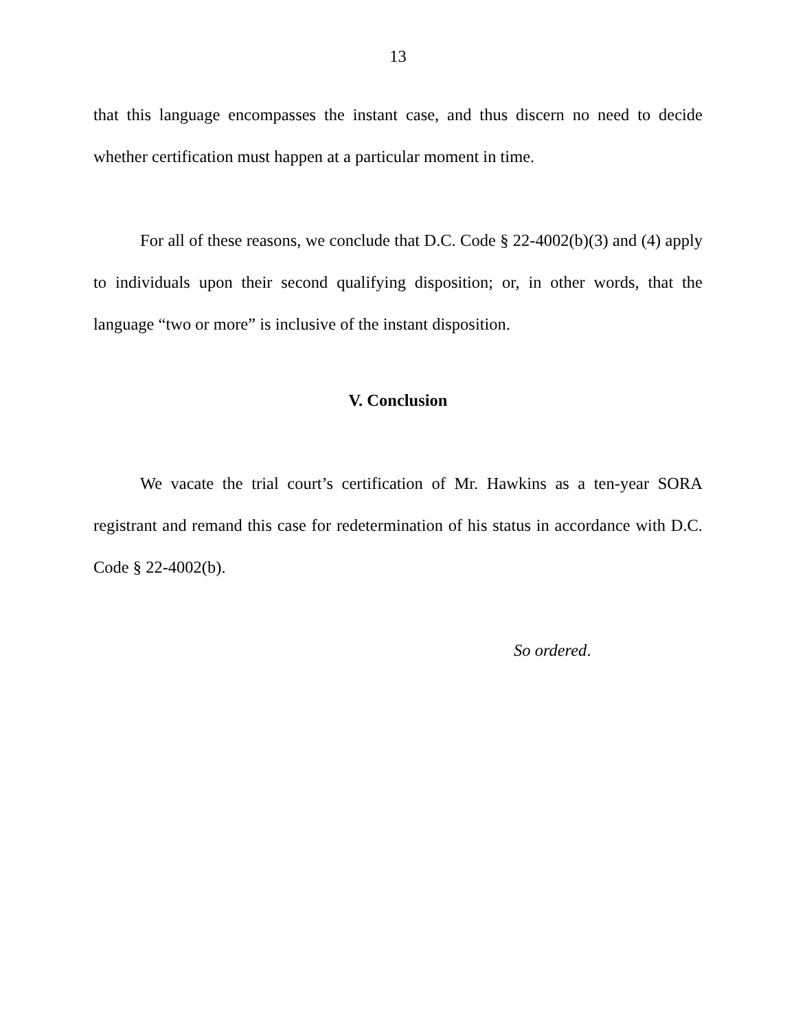13
that this language encompasses the instant case, and thus discern no need to decide whether certification must happen at a particular moment in time.
For all of these reasons, we conclude that D.C. Code § 22-4002(b)(3) and (4) apply to individuals upon their second qualifying disposition; or, in other words, that the language “two or more” is inclusive of the instant disposition.
V. Conclusion
We vacate the trial court’s certification of Mr. Hawkins as a ten-year SORA registrant and remand this case for redetermination of his status in accordance with D.C. Code § 22-4002(b).
So ordered.